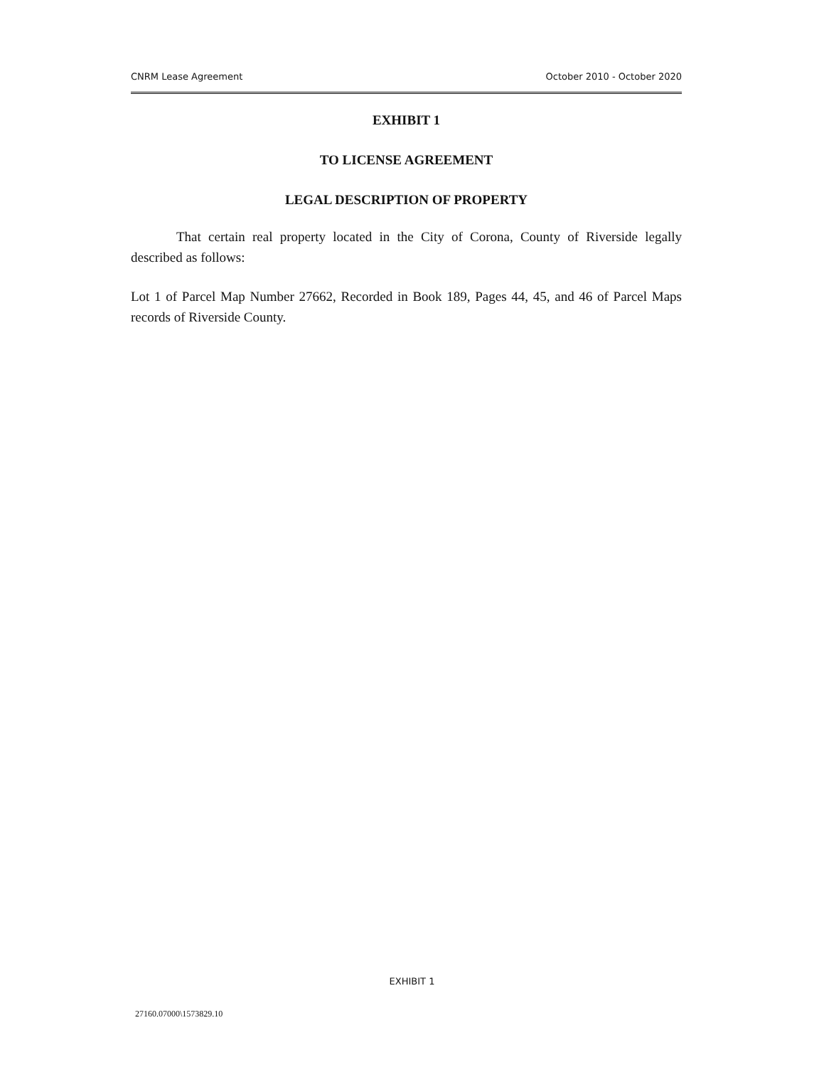CNRM Lease Agreement October 2010 - October 2020
EXHIBIT 1
TO LICENSE AGREEMENT
LEGAL DESCRIPTION OF PROPERTY
That certain real property located in the City of Corona, County of Riverside legally described as follows:
Lot 1 of Parcel Map Number 27662, Recorded in Book 189, Pages 44, 45, and 46 of Parcel Maps records of Riverside County.
EXHIBIT 1
27160.07000\1573829.10